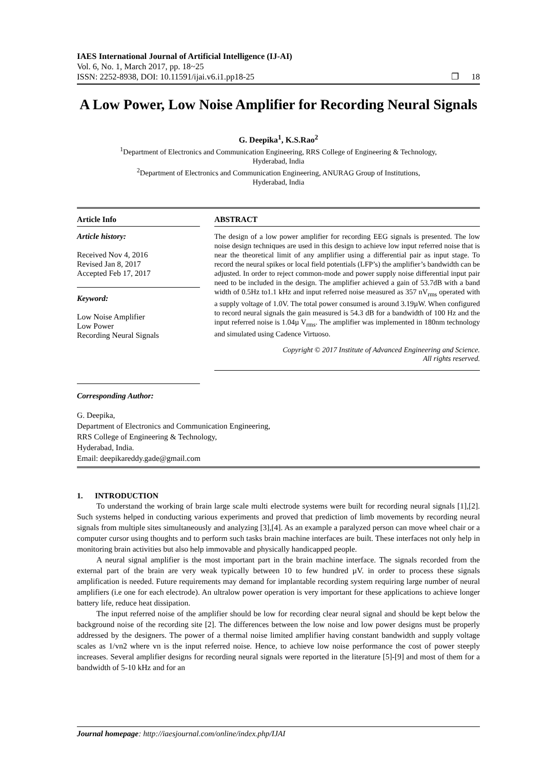IAES International Journal of Artificial Intelligence (IJ-AI)
Vol. 6, No. 1, March 2017, pp. 18~25
ISSN: 2252-8938, DOI: 10.11591/ijai.v6.i1.pp18-25 ❐ 18
A Low Power, Low Noise Amplifier for Recording Neural Signals
G. Deepika<sup>1</sup>, K.S.Rao<sup>2</sup>
<sup>1</sup> Department of Electronics and Communication Engineering, RRS College of Engineering & Technology,
Hyderabad, India
<sup>2</sup> Department of Electronics and Communication Engineering, ANURAG Group of Institutions,
Hyderabad, India
Article Info
Article history:
Received Nov 4, 2016
Revised Jan 8, 2017
Accepted Feb 17, 2017
Keyword:
Low Noise Amplifier
Low Power
Recording Neural Signals
ABSTRACT
The design of a low power amplifier for recording EEG signals is presented. The low noise design techniques are used in this design to achieve low input referred noise that is near the theoretical limit of any amplifier using a differential pair as input stage. To record the neural spikes or local field potentials (LFP’s) the amplifier’s bandwidth can be adjusted. In order to reject common-mode and power supply noise differential input pair need to be included in the design. The amplifier achieved a gain of 53.7dB with a band width of 0.5Hz to1.1 kHz and input referred noise measured as 357 nV<sub>rms</sub> operated with a supply voltage of 1.0V. The total power consumed is around 3.19µW. When configured to record neural signals the gain measured is 54.3 dB for a bandwidth of 100 Hz and the input referred noise is 1.04µ V<sub>rms</sub>. The amplifier was implemented in 180nm technology and simulated using Cadence Virtuoso.
Copyright © 2017 Institute of Advanced Engineering and Science.
All rights reserved.
Corresponding Author:
G. Deepika,
Department of Electronics and Communication Engineering,
RRS College of Engineering & Technology,
Hyderabad, India.
Email: deepikareddy.gade@gmail.com
1. INTRODUCTION
To understand the working of brain large scale multi electrode systems were built for recording neural signals [1],[2]. Such systems helped in conducting various experiments and proved that prediction of limb movements by recording neural signals from multiple sites simultaneously and analyzing [3],[4]. As an example a paralyzed person can move wheel chair or a computer cursor using thoughts and to perform such tasks brain machine interfaces are built. These interfaces not only help in monitoring brain activities but also help immovable and physically handicapped people.
A neural signal amplifier is the most important part in the brain machine interface. The signals recorded from the external part of the brain are very weak typically between 10 to few hundred µV. in order to process these signals amplification is needed. Future requirements may demand for implantable recording system requiring large number of neural amplifiers (i.e one for each electrode). An ultralow power operation is very important for these applications to achieve longer battery life, reduce heat dissipation.
The input referred noise of the amplifier should be low for recording clear neural signal and should be kept below the background noise of the recording site [2]. The differences between the low noise and low power designs must be properly addressed by the designers. The power of a thermal noise limited amplifier having constant bandwidth and supply voltage scales as 1/vn2 where vn is the input referred noise. Hence, to achieve low noise performance the cost of power steeply increases. Several amplifier designs for recording neural signals were reported in the literature [5]-[9] and most of them for a bandwidth of 5-10 kHz and for an
Journal homepage: http://iaesjournal.com/online/index.php/IJAI